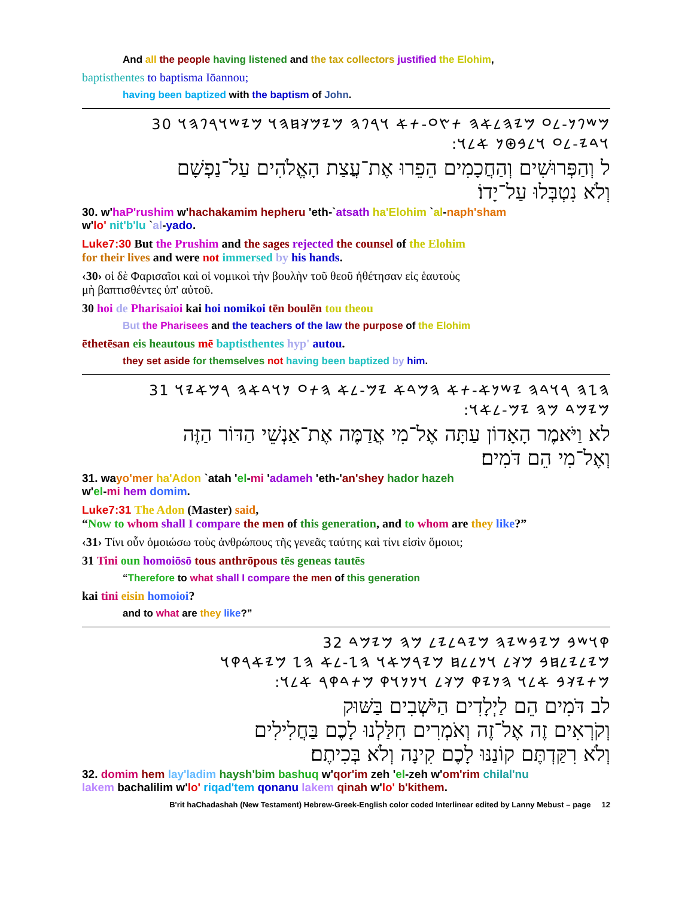And all the people having listened and the tax collectors justified the Elohim,
baptisthentes to baptisma Iōannou;
having been baptized with the baptism of John.
𐤌𐤔𐤐𐤍-𐤋𐤏 𐤌𐤉𐤄𐤋𐤀𐤄 𐤕𐤑𐤏-𐤕𐤀 𐤅𐤓𐤐𐤄 𐤌𐤉𐤌𐤊𐤇𐤄𐤅 𐤌𐤉𐤔𐤅𐤓𐤐𐤄𐤅 30
:𐤅𐤃𐤉-𐤋𐤏 𐤅𐤋𐤁𐤈𐤍 𐤀𐤋𐤅
ל וְהַפְּרוּשִׁים וְהַחֲכָמִים הֵפֵרוּ אֶת־עֲצַת הָאֱלֹהִים עַל־נַפְשָׁם
וְלֹא נִטְבְּלוּ עַל־יָדוֹ׃
30. w'haP'rushim w'hachakamim hepheru 'eth-`atsath ha'Elohim `al-naph'sham
w'lo' nit'b'lu `al-yado.
Luke7:30 But the Prushim and the sages rejected the counsel of the Elohim
for their lives and were not immersed by his hands.
‹30› οἱ δὲ Φαρισαῖοι καὶ οἱ νομικοὶ τὴν βουλὴν τοῦ θεοῦ ἠθέτησαν εἰς ἑαυτοὺς
μὴ βαπτισθέντες ὑπ' αὐτοῦ.
30 hoi de Pharisaioi kai hoi nomikoi tēn boulēn tou theou
But the Pharisees and the teachers of the law the purpose of the Elohim
ēthetēsan eis heautous mē baptisthentes hyp' autou.
they set aside for themselves not having been baptized by him.
𐤄𐤆𐤄 𐤓𐤅𐤃𐤄 𐤉𐤔𐤍𐤀-𐤕𐤀 𐤄𐤌𐤃𐤀 𐤉𐤌-𐤋𐤀 𐤄𐤕𐤏 𐤍𐤅𐤃𐤀𐤄 𐤓𐤌𐤀𐤉𐤅 31
:𐤌𐤉𐤌𐤃 𐤌𐤄 𐤉𐤌-𐤋𐤀𐤅
לא וַיֹּאמֶר הָאָדוֹן עַתָּה אֶל־מִי אֲדַמֶּה אֶת־אַנְשֵׁי הַדּוֹר הַזֶּה
וְאֶל־מִי הֵם דֹּמִים׃
31. wayo'mer ha'Adon `atah 'el-mi 'adameh 'eth-'an'shey hador hazeh
w'el-mi hem domim.
Luke7:31 The Adon (Master) said,
“Now to whom shall I compare the men of this generation, and to whom are they like?”
‹31› Τίνι οὖν ὁμοιώσω τοὺς ἀνθρώπους τῆς γενεᾶς ταύτης καὶ τίνι εἰσὶν ὅμοιοι;
31 Tini oun homoiōsō tous anthrōpous tēs geneas tautēs
“Therefore to what shall I compare the men of this generation
kai tini eisin homoioi?
and to what are they like?”
𐤒𐤅𐤔𐤁 𐤌𐤉𐤁𐤔𐤉𐤄 𐤌𐤉𐤃𐤋𐤉𐤋 𐤌𐤄 𐤌𐤉𐤌𐤃 32
𐤌𐤉𐤋𐤉𐤋𐤇𐤁 𐤌𐤊𐤋 𐤅𐤍𐤋𐤋𐤇 𐤌𐤉𐤓𐤌𐤀𐤅 𐤄𐤆-𐤋𐤀 𐤄𐤆 𐤌𐤉𐤀𐤓𐤒𐤅
:𐤌𐤕𐤉𐤊𐤁 𐤀𐤋𐤅 𐤄𐤍𐤉𐤒 𐤌𐤊𐤋 𐤅𐤍𐤍𐤅𐤒 𐤌𐤕𐤃𐤒𐤓 𐤀𐤋𐤅
לב דֹּמִים הֵם לַיְלָדִים הַיֹּשְׁבִים בַּשּׁוּק
וְקֹרְאִים זֶה אֶל־זֶה וְאֹמְרִים חִלַּלְנוּ לָכֶם בַּחֲלִילִים
וְלֹא רִקַּדְתֶּם קוֹנַנּוּ לָכֶם קִינָה וְלֹא בְּכִיתֶם׃
32. domim hem lay'ladim haysh'bim bashuq w'qor'im zeh 'el-zeh w'om'rim chilal'nu
lakem bachalilim w'lo' riqad'tem qonanu lakem qinah w'lo' b'kithem.
B'rit haChadashah (New Testament) Hebrew-Greek-English color coded Interlinear edited by Lanny Mebust – page 12